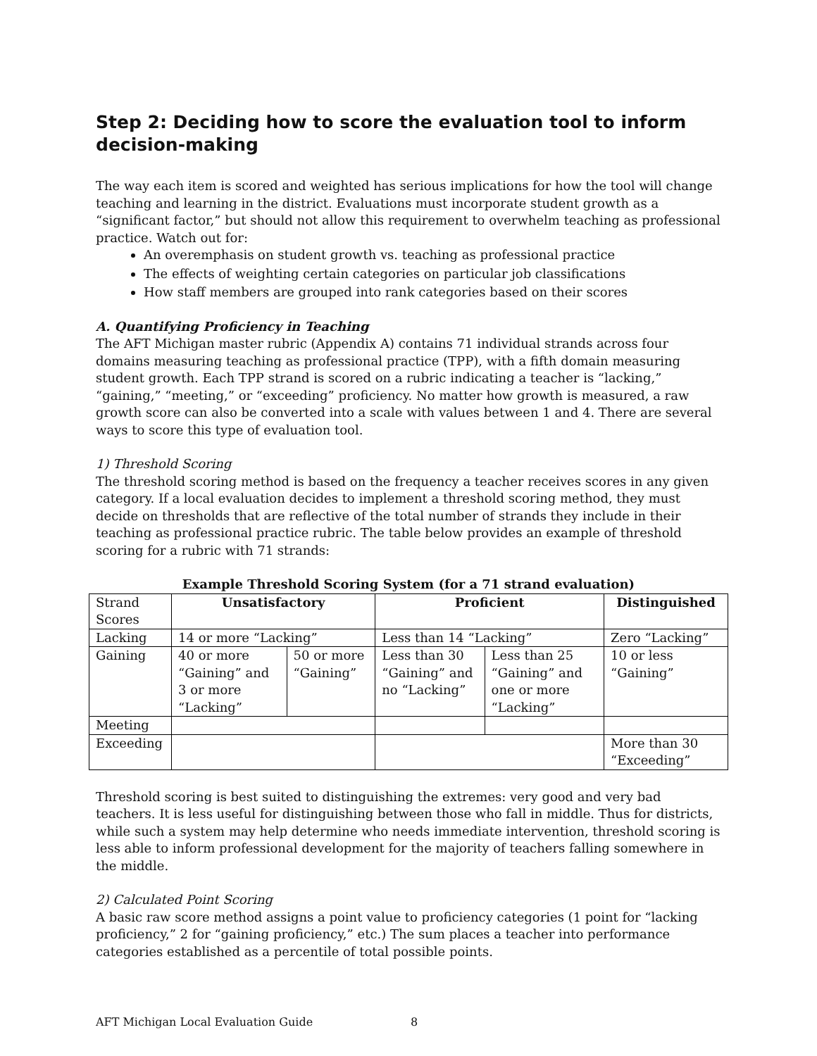Step 2: Deciding how to score the evaluation tool to inform decision-making
The way each item is scored and weighted has serious implications for how the tool will change teaching and learning in the district. Evaluations must incorporate student growth as a “significant factor,” but should not allow this requirement to overwhelm teaching as professional practice. Watch out for:
An overemphasis on student growth vs. teaching as professional practice
The effects of weighting certain categories on particular job classifications
How staff members are grouped into rank categories based on their scores
A. Quantifying Proficiency in Teaching
The AFT Michigan master rubric (Appendix A) contains 71 individual strands across four domains measuring teaching as professional practice (TPP), with a fifth domain measuring student growth. Each TPP strand is scored on a rubric indicating a teacher is “lacking,” “gaining,” “meeting,” or “exceeding” proficiency. No matter how growth is measured, a raw growth score can also be converted into a scale with values between 1 and 4. There are several ways to score this type of evaluation tool.
1) Threshold Scoring
The threshold scoring method is based on the frequency a teacher receives scores in any given category. If a local evaluation decides to implement a threshold scoring method, they must decide on thresholds that are reflective of the total number of strands they include in their teaching as professional practice rubric. The table below provides an example of threshold scoring for a rubric with 71 strands:
Example Threshold Scoring System (for a 71 strand evaluation)
| Strand Scores | Unsatisfactory | | Proficient | | Distinguished |
| Lacking | 14 or more “Lacking” | | Less than 14 “Lacking” | | Zero “Lacking” |
| Gaining | 40 or more “Gaining” and 3 or more “Lacking” | 50 or more “Gaining” | Less than 30 “Gaining” and no “Lacking” | Less than 25 “Gaining” and one or more “Lacking” | 10 or less “Gaining” |
| Meeting | | | | | |
| Exceeding | | | | | More than 30 “Exceeding” |
Threshold scoring is best suited to distinguishing the extremes: very good and very bad teachers. It is less useful for distinguishing between those who fall in middle. Thus for districts, while such a system may help determine who needs immediate intervention, threshold scoring is less able to inform professional development for the majority of teachers falling somewhere in the middle.
2) Calculated Point Scoring
A basic raw score method assigns a point value to proficiency categories (1 point for “lacking proficiency,” 2 for “gaining proficiency,” etc.) The sum places a teacher into performance categories established as a percentile of total possible points.
AFT Michigan Local Evaluation Guide 8